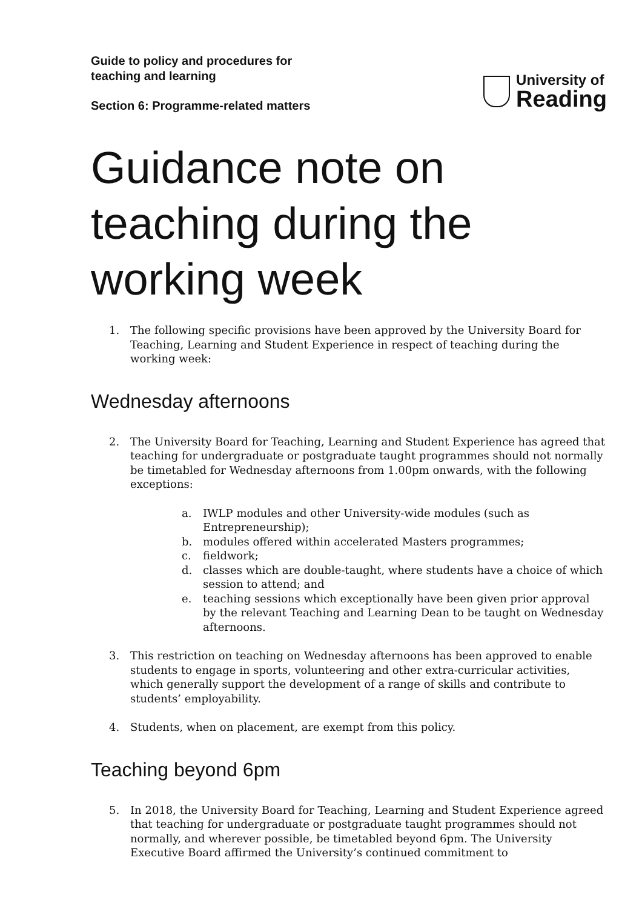Guide to policy and procedures for teaching and learning
Section 6: Programme-related matters
University of
Reading
Guidance note on teaching during the working week
1. The following specific provisions have been approved by the University Board for Teaching, Learning and Student Experience in respect of teaching during the working week:
Wednesday afternoons
2. The University Board for Teaching, Learning and Student Experience has agreed that teaching for undergraduate or postgraduate taught programmes should not normally be timetabled for Wednesday afternoons from 1.00pm onwards, with the following exceptions:
a. IWLP modules and other University-wide modules (such as Entrepreneurship);
b. modules offered within accelerated Masters programmes;
c. fieldwork;
d. classes which are double-taught, where students have a choice of which session to attend; and
e. teaching sessions which exceptionally have been given prior approval by the relevant Teaching and Learning Dean to be taught on Wednesday afternoons.
3. This restriction on teaching on Wednesday afternoons has been approved to enable students to engage in sports, volunteering and other extra-curricular activities, which generally support the development of a range of skills and contribute to students’ employability.
4. Students, when on placement, are exempt from this policy.
Teaching beyond 6pm
5. In 2018, the University Board for Teaching, Learning and Student Experience agreed that teaching for undergraduate or postgraduate taught programmes should not normally, and wherever possible, be timetabled beyond 6pm. The University Executive Board affirmed the University’s continued commitment to